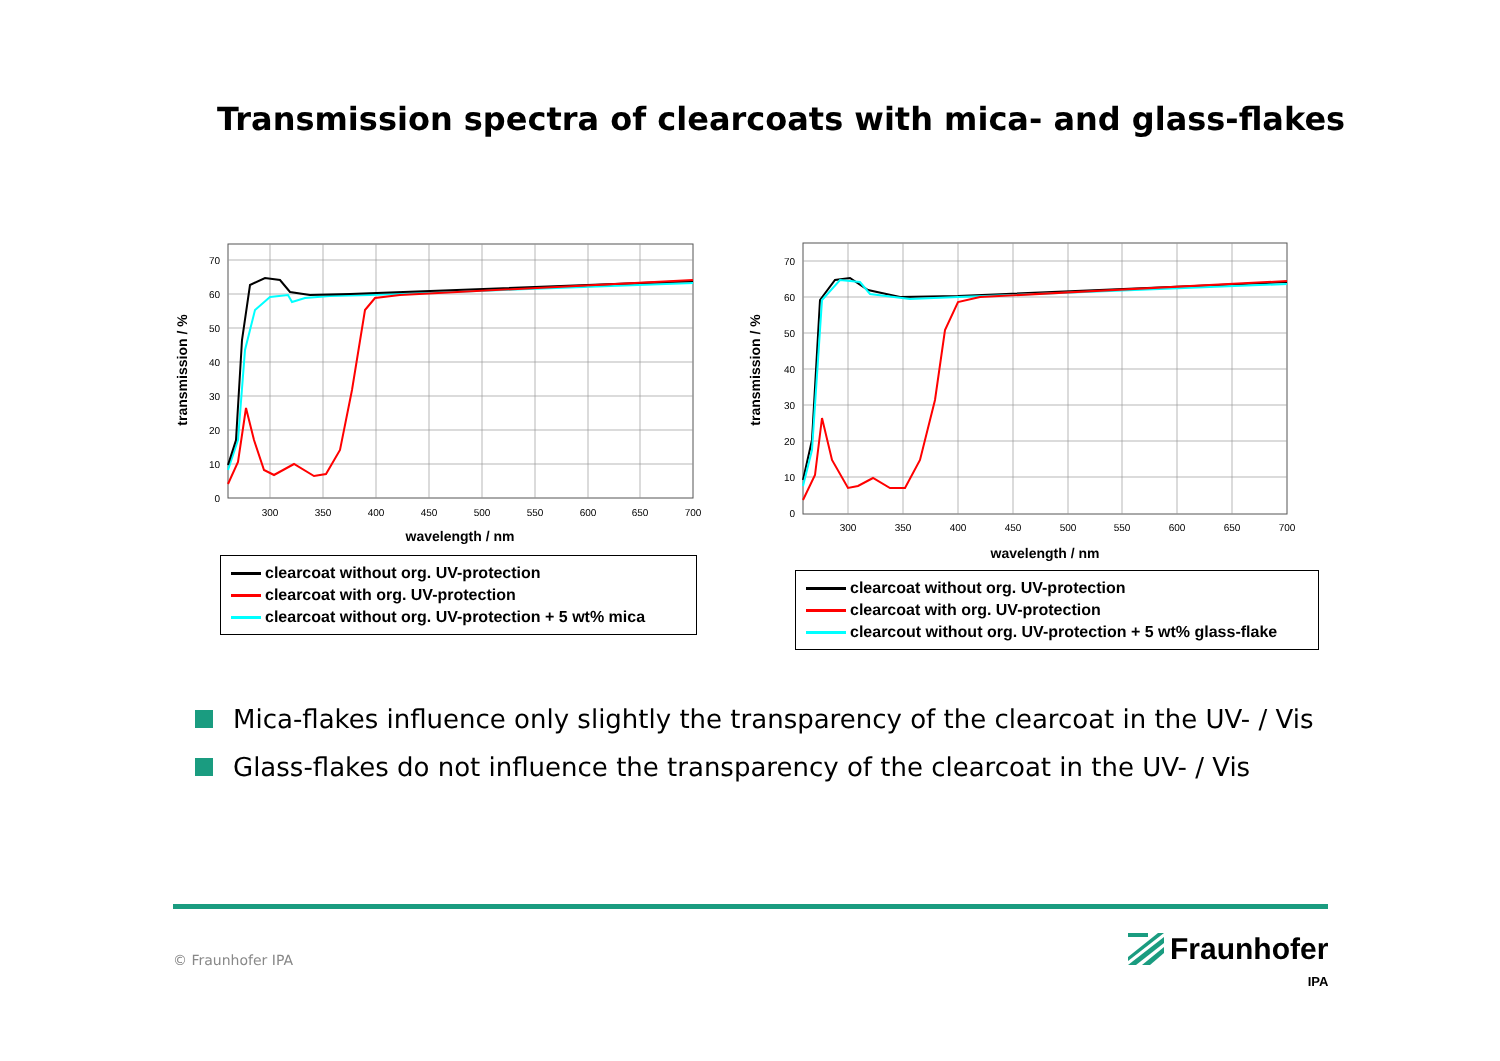Transmission spectra of clearcoats with mica- and glass-flakes
0
10
20
30
40
50
60
70
300
350
400
450
500
550
600
650
700
wavelength / nm
transmission / %
clearcoat without org. UV-protection
clearcoat with org. UV-protection
clearcoat without org. UV-protection + 5 wt% mica
0
10
20
30
40
50
60
70
300
350
400
450
500
550
600
650
700
wavelength / nm
transmission / %
clearcoat without org. UV-protection
clearcoat with org. UV-protection
clearcout without org. UV-protection + 5 wt% glass-flake
Mica-flakes influence only slightly the transparency of the clearcoat in the UV- / Vis
Glass-flakes do not influence the transparency of the clearcoat in the UV- / Vis
© Fraunhofer IPA Fraunhofer
IPA